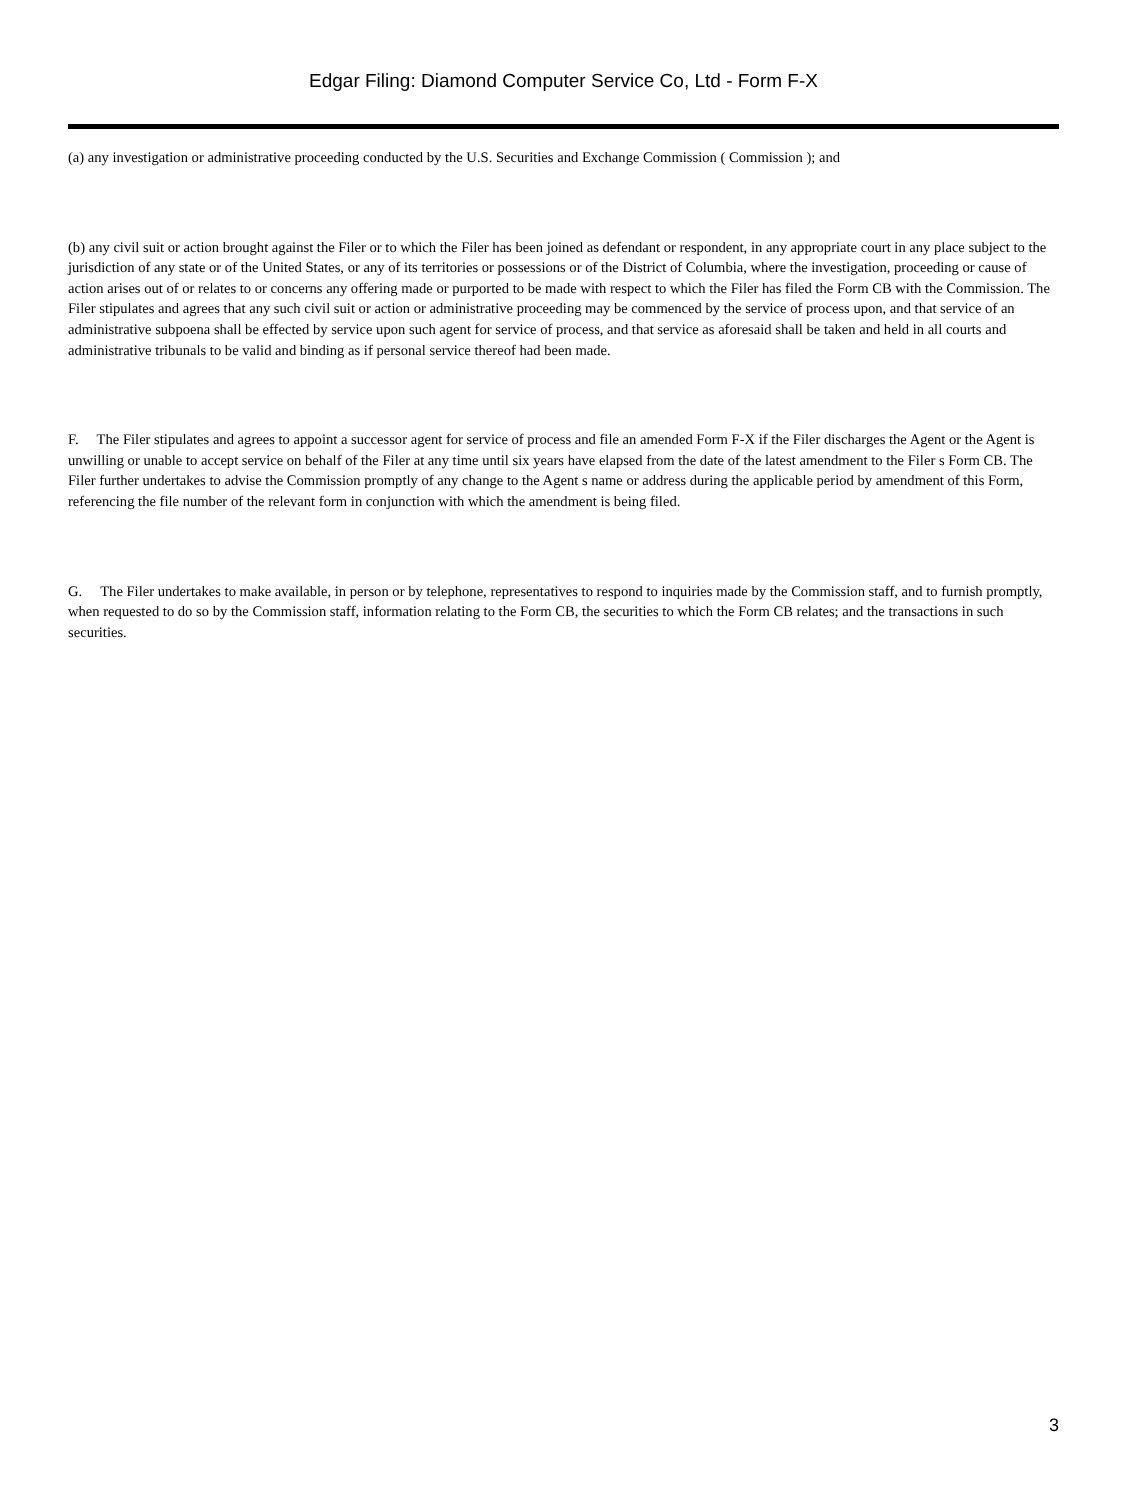Edgar Filing: Diamond Computer Service Co, Ltd - Form F-X
(a) any investigation or administrative proceeding conducted by the U.S. Securities and Exchange Commission ( Commission ); and
(b) any civil suit or action brought against the Filer or to which the Filer has been joined as defendant or respondent, in any appropriate court in any place subject to the jurisdiction of any state or of the United States, or any of its territories or possessions or of the District of Columbia, where the investigation, proceeding or cause of action arises out of or relates to or concerns any offering made or purported to be made with respect to which the Filer has filed the Form CB with the Commission. The Filer stipulates and agrees that any such civil suit or action or administrative proceeding may be commenced by the service of process upon, and that service of an administrative subpoena shall be effected by service upon such agent for service of process, and that service as aforesaid shall be taken and held in all courts and administrative tribunals to be valid and binding as if personal service thereof had been made.
F. The Filer stipulates and agrees to appoint a successor agent for service of process and file an amended Form F-X if the Filer discharges the Agent or the Agent is unwilling or unable to accept service on behalf of the Filer at any time until six years have elapsed from the date of the latest amendment to the Filer s Form CB. The Filer further undertakes to advise the Commission promptly of any change to the Agent s name or address during the applicable period by amendment of this Form, referencing the file number of the relevant form in conjunction with which the amendment is being filed.
G. The Filer undertakes to make available, in person or by telephone, representatives to respond to inquiries made by the Commission staff, and to furnish promptly, when requested to do so by the Commission staff, information relating to the Form CB, the securities to which the Form CB relates; and the transactions in such securities.
3